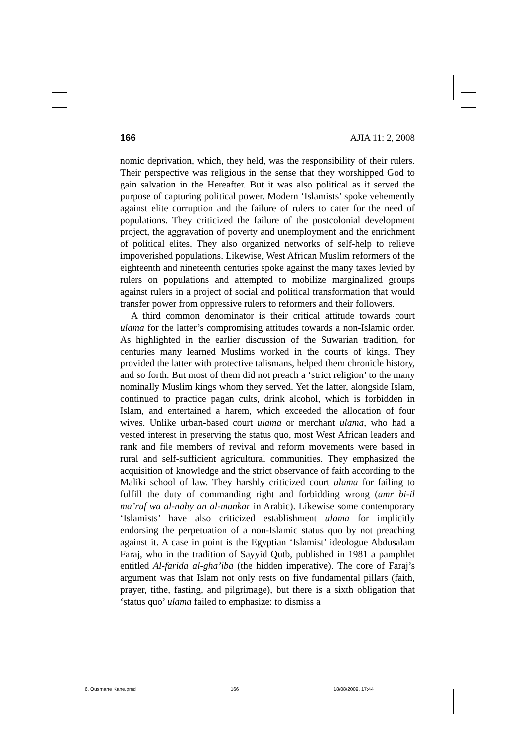166 AJIA 11: 2, 2008
nomic deprivation, which, they held, was the responsibility of their rulers. Their perspective was religious in the sense that they worshipped God to gain salvation in the Hereafter. But it was also political as it served the purpose of capturing political power. Modern ‘Islamists’ spoke vehemently against elite corruption and the failure of rulers to cater for the need of populations. They criticized the failure of the postcolonial development project, the aggravation of poverty and unemployment and the enrichment of political elites. They also organized networks of self-help to relieve impoverished populations. Likewise, West African Muslim reformers of the eighteenth and nineteenth centuries spoke against the many taxes levied by rulers on populations and attempted to mobilize marginalized groups against rulers in a project of social and political transformation that would transfer power from oppressive rulers to reformers and their followers.
A third common denominator is their critical attitude towards court ulama for the latter’s compromising attitudes towards a non-Islamic order. As highlighted in the earlier discussion of the Suwarian tradition, for centuries many learned Muslims worked in the courts of kings. They provided the latter with protective talismans, helped them chronicle history, and so forth. But most of them did not preach a ‘strict religion’ to the many nominally Muslim kings whom they served. Yet the latter, alongside Islam, continued to practice pagan cults, drink alcohol, which is forbidden in Islam, and entertained a harem, which exceeded the allocation of four wives. Unlike urban-based court ulama or merchant ulama, who had a vested interest in preserving the status quo, most West African leaders and rank and file members of revival and reform movements were based in rural and self-sufficient agricultural communities. They emphasized the acquisition of knowledge and the strict observance of faith according to the Maliki school of law. They harshly criticized court ulama for failing to fulfill the duty of commanding right and forbidding wrong (amr bi-il ma’ruf wa al-nahy an al-munkar in Arabic). Likewise some contemporary ‘Islamists’ have also criticized establishment ulama for implicitly endorsing the perpetuation of a non-Islamic status quo by not preaching against it. A case in point is the Egyptian ‘Islamist’ ideologue Abdusalam Faraj, who in the tradition of Sayyid Qutb, published in 1981 a pamphlet entitled Al-farida al-gha’iba (the hidden imperative). The core of Faraj’s argument was that Islam not only rests on five fundamental pillars (faith, prayer, tithe, fasting, and pilgrimage), but there is a sixth obligation that ‘status quo’ ulama failed to emphasize: to dismiss a
6. Ousmane Kane.pmd 166 18/08/2009, 17:44